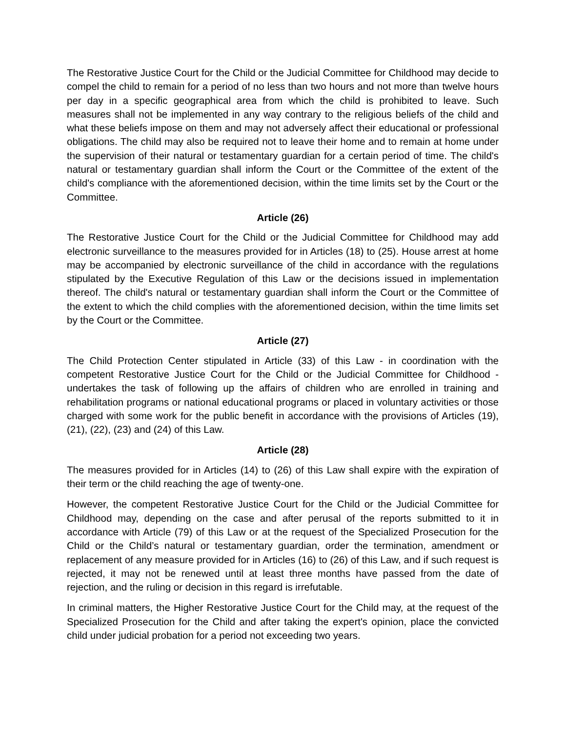The Restorative Justice Court for the Child or the Judicial Committee for Childhood may decide to compel the child to remain for a period of no less than two hours and not more than twelve hours per day in a specific geographical area from which the child is prohibited to leave. Such measures shall not be implemented in any way contrary to the religious beliefs of the child and what these beliefs impose on them and may not adversely affect their educational or professional obligations. The child may also be required not to leave their home and to remain at home under the supervision of their natural or testamentary guardian for a certain period of time. The child's natural or testamentary guardian shall inform the Court or the Committee of the extent of the child's compliance with the aforementioned decision, within the time limits set by the Court or the Committee.
Article (26)
The Restorative Justice Court for the Child or the Judicial Committee for Childhood may add electronic surveillance to the measures provided for in Articles (18) to (25). House arrest at home may be accompanied by electronic surveillance of the child in accordance with the regulations stipulated by the Executive Regulation of this Law or the decisions issued in implementation thereof. The child's natural or testamentary guardian shall inform the Court or the Committee of the extent to which the child complies with the aforementioned decision, within the time limits set by the Court or the Committee.
Article (27)
The Child Protection Center stipulated in Article (33) of this Law - in coordination with the competent Restorative Justice Court for the Child or the Judicial Committee for Childhood - undertakes the task of following up the affairs of children who are enrolled in training and rehabilitation programs or national educational programs or placed in voluntary activities or those charged with some work for the public benefit in accordance with the provisions of Articles (19), (21), (22), (23) and (24) of this Law.
Article (28)
The measures provided for in Articles (14) to (26) of this Law shall expire with the expiration of their term or the child reaching the age of twenty-one.
However, the competent Restorative Justice Court for the Child or the Judicial Committee for Childhood may, depending on the case and after perusal of the reports submitted to it in accordance with Article (79) of this Law or at the request of the Specialized Prosecution for the Child or the Child’s natural or testamentary guardian, order the termination, amendment or replacement of any measure provided for in Articles (16) to (26) of this Law, and if such request is rejected, it may not be renewed until at least three months have passed from the date of rejection, and the ruling or decision in this regard is irrefutable.
In criminal matters, the Higher Restorative Justice Court for the Child may, at the request of the Specialized Prosecution for the Child and after taking the expert's opinion, place the convicted child under judicial probation for a period not exceeding two years.